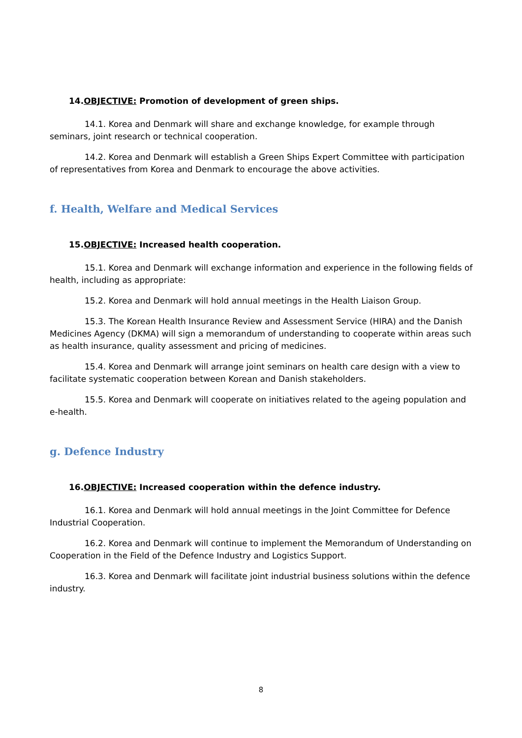14.OBJECTIVE: Promotion of development of green ships.
14.1. Korea and Denmark will share and exchange knowledge, for example through seminars, joint research or technical cooperation.
14.2. Korea and Denmark will establish a Green Ships Expert Committee with participation of representatives from Korea and Denmark to encourage the above activities.
f. Health, Welfare and Medical Services
15.OBJECTIVE: Increased health cooperation.
15.1. Korea and Denmark will exchange information and experience in the following fields of health, including as appropriate:
15.2. Korea and Denmark will hold annual meetings in the Health Liaison Group.
15.3. The Korean Health Insurance Review and Assessment Service (HIRA) and the Danish Medicines Agency (DKMA) will sign a memorandum of understanding to cooperate within areas such as health insurance, quality assessment and pricing of medicines.
15.4. Korea and Denmark will arrange joint seminars on health care design with a view to facilitate systematic cooperation between Korean and Danish stakeholders.
15.5. Korea and Denmark will cooperate on initiatives related to the ageing population and e-health.
g. Defence Industry
16.OBJECTIVE: Increased cooperation within the defence industry.
16.1. Korea and Denmark will hold annual meetings in the Joint Committee for Defence Industrial Cooperation.
16.2. Korea and Denmark will continue to implement the Memorandum of Understanding on Cooperation in the Field of the Defence Industry and Logistics Support.
16.3. Korea and Denmark will facilitate joint industrial business solutions within the defence industry.
8